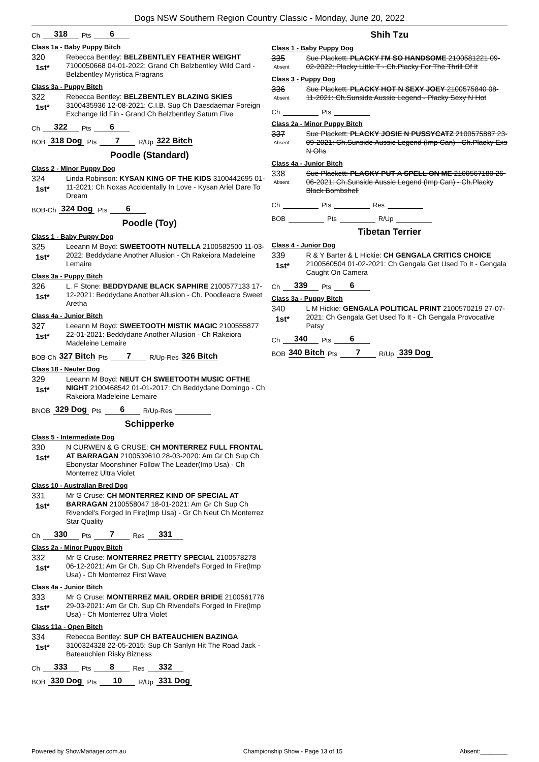Dogs NSW Southern Region Country Classic - Monday, June 20, 2022
Ch 318 Pts 6
Class 1a - Baby Puppy Bitch
320
1st*
Rebecca Bentley: BELZBENTLEY FEATHER WEIGHT 7100050668 04-01-2022: Grand Ch Belzbentley Wild Card - Belzbentley Myristica Fragrans
Class 3a - Puppy Bitch
322
1st*
Rebecca Bentley: BELZBENTLEY BLAZING SKIES 3100435936 12-08-2021: C.I.B. Sup Ch Daesdaemar Foreign Exchange Iid Fin - Grand Ch Belzbentley Saturn Five
Ch 322 Pts 6
BOB 318 Dog Pts 7 R/Up 322 Bitch
Poodle (Standard)
Class 2 - Minor Puppy Dog
324
1st*
Linda Robinson: KYSAN KING OF THE KIDS 3100442695 01-11-2021: Ch Noxas Accidentally In Love - Kysan Ariel Dare To Dream
BOB-Ch 324 Dog Pts 6
Poodle (Toy)
Class 1 - Baby Puppy Dog
325
1st*
Leeann M Boyd: SWEETOOTH NUTELLA 2100582500 11-03-2022: Beddydane Another Allusion - Ch Rakeiora Madeleine Lemaire
Class 3a - Puppy Bitch
326
1st*
L. F Stone: BEDDYDANE BLACK SAPHIRE 2100577133 17-12-2021: Beddydane Another Allusion - Ch. Poodleacre Sweet Aretha
Class 4a - Junior Bitch
327
1st*
Leeann M Boyd: SWEETOOTH MISTIK MAGIC 2100555877 22-01-2021: Beddydane Another Allusion - Ch Rakeiora Madeleine Lemaire
BOB-Ch 327 Bitch Pts 7 R/Up-Res 326 Bitch
Class 18 - Neuter Dog
329
1st*
Leeann M Boyd: NEUT CH SWEETOOTH MUSIC OFTHE NIGHT 2100468542 01-01-2017: Ch Beddydane Domingo - Ch Rakeiora Madeleine Lemaire
BNOB 329 Dog Pts 6 R/Up-Res
Schipperke
Class 5 - Intermediate Dog
330
1st*
N CURWEN & G CRUSE: CH MONTERREZ FULL FRONTAL AT BARRAGAN 2100539610 28-03-2020: Am Gr Ch Sup Ch Ebonystar Moonshiner Follow The Leader(Imp Usa) - Ch Monterrez Ultra Violet
Class 10 - Australian Bred Dog
331
1st*
Mr G Cruse: CH MONTERREZ KIND OF SPECIAL AT BARRAGAN 2100558047 18-01-2021: Am Gr Ch Sup Ch Rivendel's Forged In Fire(Imp Usa) - Gr Ch Neut Ch Monterrez Star Quality
Ch 330 Pts 7 Res 331
Class 2a - Minor Puppy Bitch
332
1st*
Mr G Cruse: MONTERREZ PRETTY SPECIAL 2100578278 06-12-2021: Am Gr Ch. Sup Ch Rivendel's Forged In Fire(Imp Usa) - Ch Monterrez First Wave
Class 4a - Junior Bitch
333
1st*
Mr G Cruse: MONTERREZ MAIL ORDER BRIDE 2100561776 29-03-2021: Am Gr Ch. Sup Ch Rivendel's Forged In Fire(Imp Usa) - Ch Monterrez Ultra Violet
Class 11a - Open Bitch
334
1st*
Rebecca Bentley: SUP CH BATEAUCHIEN BAZINGA 3100324328 22-05-2015: Sup Ch Sanlyn Hit The Road Jack - Bateauchien Risky Bizness
Ch 333 Pts 8 Res 332
BOB 330 Dog Pts 10 R/Up 331 Dog
Shih Tzu
Class 1 - Baby Puppy Dog
335
Absent
Sue Plackett: PLACKY I'M SO HANDSOME 2100581221 09-02-2022: Placky Little T - Ch.Placky For The Thrill Of It
Class 3 - Puppy Dog
336
Absent
Sue Plackett: PLACKY HOT N SEXY JOEY 2100575840 08-11-2021: Ch.Sunside Aussie Legend - Placky Sexy N Hot
Ch Pts
Class 2a - Minor Puppy Bitch
337
Absent
Sue Plackett: PLACKY JOSIE N PUSSYCATZ 2100575887 23-09-2021: Ch.Sunside Aussie Legend (Imp Can) - Ch.Placky Exs N Ohs
Class 4a - Junior Bitch
338
Absent
Sue Plackett: PLACKY PUT A SPELL ON ME 2100567180 26-06-2021: Ch.Sunside Aussie Legend (Imp Can) - Ch.Placky Black Bombshell
Ch Pts Res
BOB Pts R/Up
Tibetan Terrier
Class 4 - Junior Dog
339
1st*
R & Y Barter & L Hickie: CH GENGALA CRITICS CHOICE 2100560504 01-02-2021: Ch Gengala Get Used To It - Gengala Caught On Camera
Ch 339 Pts 6
Class 3a - Puppy Bitch
340
1st*
L M Hickie: GENGALA POLITICAL PRINT 2100570219 27-07-2021: Ch Gengala Get Used To It - Ch Gengala Provocative Patsy
Ch 340 Pts 6
BOB 340 Bitch Pts 7 R/Up 339 Dog
Powered by ShowManager.com.au Championship Show - Page 13 of 15 Absent:________